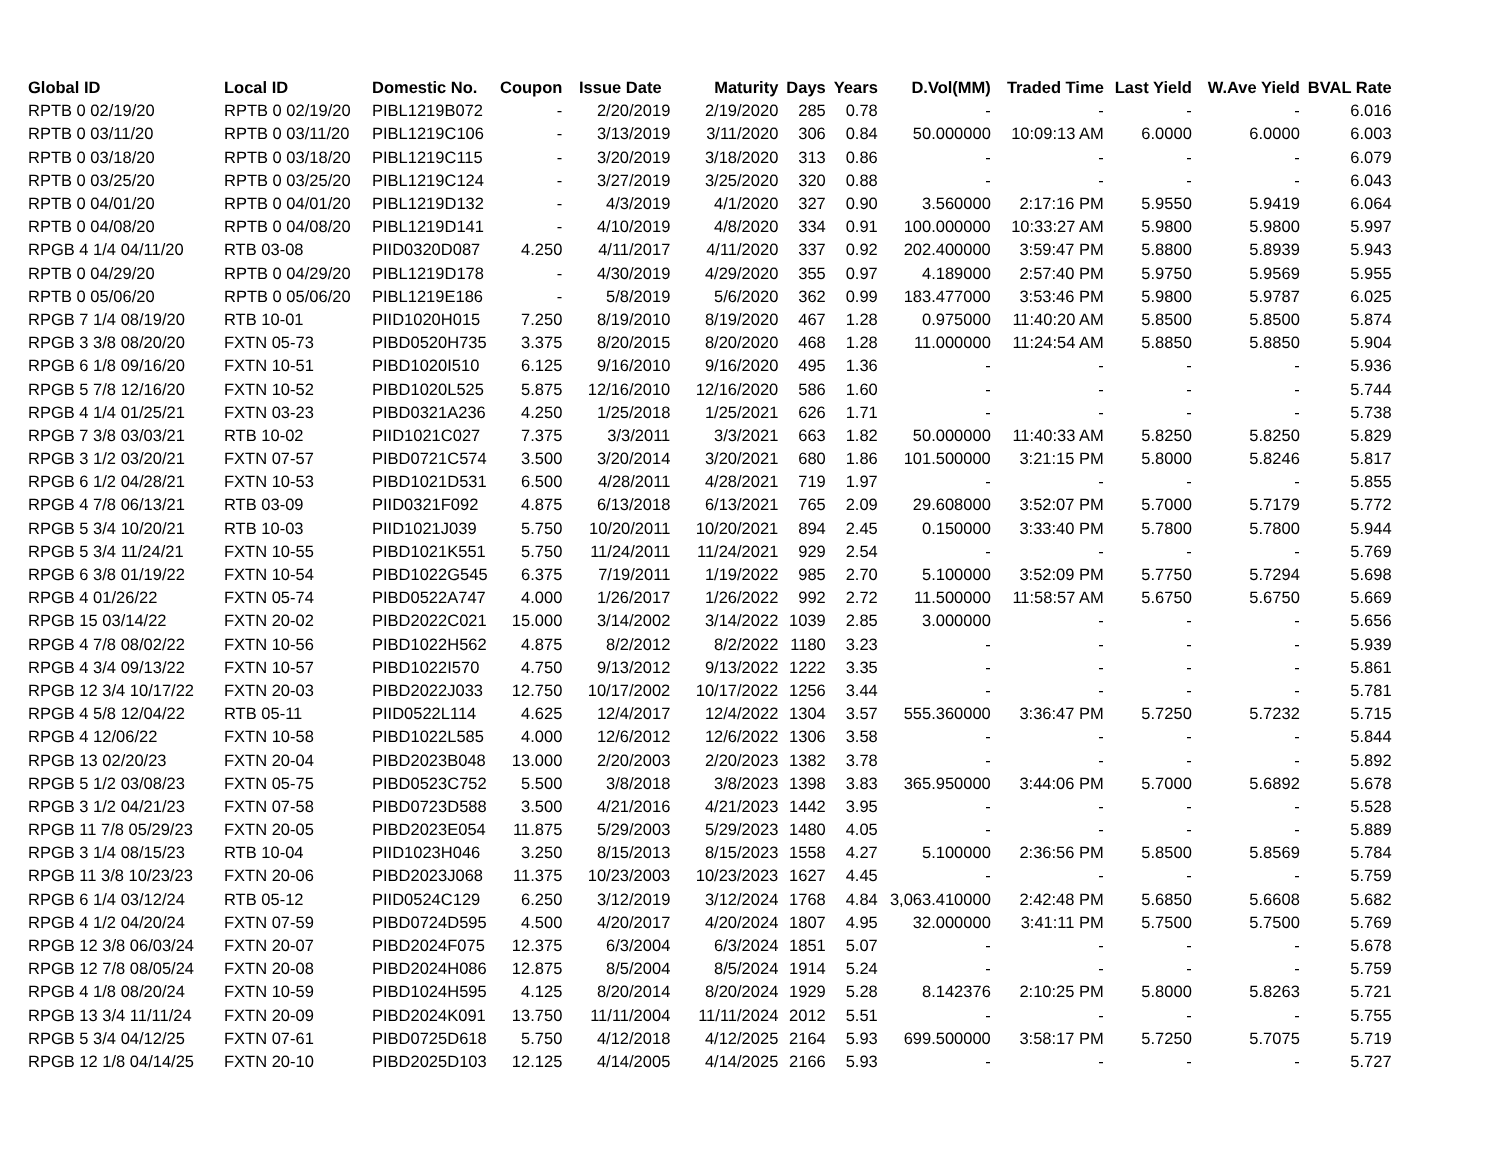| Global ID | Local ID | Domestic No. | Coupon | Issue Date | Maturity | Days | Years | D.Vol(MM) | Traded Time | Last Yield | W.Ave Yield | BVAL Rate |
| --- | --- | --- | --- | --- | --- | --- | --- | --- | --- | --- | --- | --- |
| RPTB 0 02/19/20 | RPTB 0 02/19/20 | PIBL1219B072 | - | 2/20/2019 | 2/19/2020 | 285 | 0.78 | - | - | - | - | 6.016 |
| RPTB 0 03/11/20 | RPTB 0 03/11/20 | PIBL1219C106 | - | 3/13/2019 | 3/11/2020 | 306 | 0.84 | 50.000000 | 10:09:13 AM | 6.0000 | 6.0000 | 6.003 |
| RPTB 0 03/18/20 | RPTB 0 03/18/20 | PIBL1219C115 | - | 3/20/2019 | 3/18/2020 | 313 | 0.86 | - | - | - | - | 6.079 |
| RPTB 0 03/25/20 | RPTB 0 03/25/20 | PIBL1219C124 | - | 3/27/2019 | 3/25/2020 | 320 | 0.88 | - | - | - | - | 6.043 |
| RPTB 0 04/01/20 | RPTB 0 04/01/20 | PIBL1219D132 | - | 4/3/2019 | 4/1/2020 | 327 | 0.90 | 3.560000 | 2:17:16 PM | 5.9550 | 5.9419 | 6.064 |
| RPTB 0 04/08/20 | RPTB 0 04/08/20 | PIBL1219D141 | - | 4/10/2019 | 4/8/2020 | 334 | 0.91 | 100.000000 | 10:33:27 AM | 5.9800 | 5.9800 | 5.997 |
| RPGB 4 1/4 04/11/20 | RTB 03-08 | PIID0320D087 | 4.250 | 4/11/2017 | 4/11/2020 | 337 | 0.92 | 202.400000 | 3:59:47 PM | 5.8800 | 5.8939 | 5.943 |
| RPTB 0 04/29/20 | RPTB 0 04/29/20 | PIBL1219D178 | - | 4/30/2019 | 4/29/2020 | 355 | 0.97 | 4.189000 | 2:57:40 PM | 5.9750 | 5.9569 | 5.955 |
| RPTB 0 05/06/20 | RPTB 0 05/06/20 | PIBL1219E186 | - | 5/8/2019 | 5/6/2020 | 362 | 0.99 | 183.477000 | 3:53:46 PM | 5.9800 | 5.9787 | 6.025 |
| RPGB 7 1/4 08/19/20 | RTB 10-01 | PIID1020H015 | 7.250 | 8/19/2010 | 8/19/2020 | 467 | 1.28 | 0.975000 | 11:40:20 AM | 5.8500 | 5.8500 | 5.874 |
| RPGB 3 3/8 08/20/20 | FXTN 05-73 | PIBD0520H735 | 3.375 | 8/20/2015 | 8/20/2020 | 468 | 1.28 | 11.000000 | 11:24:54 AM | 5.8850 | 5.8850 | 5.904 |
| RPGB 6 1/8 09/16/20 | FXTN 10-51 | PIBD1020I510 | 6.125 | 9/16/2010 | 9/16/2020 | 495 | 1.36 | - | - | - | - | 5.936 |
| RPGB 5 7/8 12/16/20 | FXTN 10-52 | PIBD1020L525 | 5.875 | 12/16/2010 | 12/16/2020 | 586 | 1.60 | - | - | - | - | 5.744 |
| RPGB 4 1/4 01/25/21 | FXTN 03-23 | PIBD0321A236 | 4.250 | 1/25/2018 | 1/25/2021 | 626 | 1.71 | - | - | - | - | 5.738 |
| RPGB 7 3/8 03/03/21 | RTB 10-02 | PIID1021C027 | 7.375 | 3/3/2011 | 3/3/2021 | 663 | 1.82 | 50.000000 | 11:40:33 AM | 5.8250 | 5.8250 | 5.829 |
| RPGB 3 1/2 03/20/21 | FXTN 07-57 | PIBD0721C574 | 3.500 | 3/20/2014 | 3/20/2021 | 680 | 1.86 | 101.500000 | 3:21:15 PM | 5.8000 | 5.8246 | 5.817 |
| RPGB 6 1/2 04/28/21 | FXTN 10-53 | PIBD1021D531 | 6.500 | 4/28/2011 | 4/28/2021 | 719 | 1.97 | - | - | - | - | 5.855 |
| RPGB 4 7/8 06/13/21 | RTB 03-09 | PIID0321F092 | 4.875 | 6/13/2018 | 6/13/2021 | 765 | 2.09 | 29.608000 | 3:52:07 PM | 5.7000 | 5.7179 | 5.772 |
| RPGB 5 3/4 10/20/21 | RTB 10-03 | PIID1021J039 | 5.750 | 10/20/2011 | 10/20/2021 | 894 | 2.45 | 0.150000 | 3:33:40 PM | 5.7800 | 5.7800 | 5.944 |
| RPGB 5 3/4 11/24/21 | FXTN 10-55 | PIBD1021K551 | 5.750 | 11/24/2011 | 11/24/2021 | 929 | 2.54 | - | - | - | - | 5.769 |
| RPGB 6 3/8 01/19/22 | FXTN 10-54 | PIBD1022G545 | 6.375 | 7/19/2011 | 1/19/2022 | 985 | 2.70 | 5.100000 | 3:52:09 PM | 5.7750 | 5.7294 | 5.698 |
| RPGB 4 01/26/22 | FXTN 05-74 | PIBD0522A747 | 4.000 | 1/26/2017 | 1/26/2022 | 992 | 2.72 | 11.500000 | 11:58:57 AM | 5.6750 | 5.6750 | 5.669 |
| RPGB 15 03/14/22 | FXTN 20-02 | PIBD2022C021 | 15.000 | 3/14/2002 | 3/14/2022 | 1039 | 2.85 | 3.000000 | - | - | - | 5.656 |
| RPGB 4 7/8 08/02/22 | FXTN 10-56 | PIBD1022H562 | 4.875 | 8/2/2012 | 8/2/2022 | 1180 | 3.23 | - | - | - | - | 5.939 |
| RPGB 4 3/4 09/13/22 | FXTN 10-57 | PIBD1022I570 | 4.750 | 9/13/2012 | 9/13/2022 | 1222 | 3.35 | - | - | - | - | 5.861 |
| RPGB 12 3/4 10/17/22 | FXTN 20-03 | PIBD2022J033 | 12.750 | 10/17/2002 | 10/17/2022 | 1256 | 3.44 | - | - | - | - | 5.781 |
| RPGB 4 5/8 12/04/22 | RTB 05-11 | PIID0522L114 | 4.625 | 12/4/2017 | 12/4/2022 | 1304 | 3.57 | 555.360000 | 3:36:47 PM | 5.7250 | 5.7232 | 5.715 |
| RPGB 4 12/06/22 | FXTN 10-58 | PIBD1022L585 | 4.000 | 12/6/2012 | 12/6/2022 | 1306 | 3.58 | - | - | - | - | 5.844 |
| RPGB 13 02/20/23 | FXTN 20-04 | PIBD2023B048 | 13.000 | 2/20/2003 | 2/20/2023 | 1382 | 3.78 | - | - | - | - | 5.892 |
| RPGB 5 1/2 03/08/23 | FXTN 05-75 | PIBD0523C752 | 5.500 | 3/8/2018 | 3/8/2023 | 1398 | 3.83 | 365.950000 | 3:44:06 PM | 5.7000 | 5.6892 | 5.678 |
| RPGB 3 1/2 04/21/23 | FXTN 07-58 | PIBD0723D588 | 3.500 | 4/21/2016 | 4/21/2023 | 1442 | 3.95 | - | - | - | - | 5.528 |
| RPGB 11 7/8 05/29/23 | FXTN 20-05 | PIBD2023E054 | 11.875 | 5/29/2003 | 5/29/2023 | 1480 | 4.05 | - | - | - | - | 5.889 |
| RPGB 3 1/4 08/15/23 | RTB 10-04 | PIID1023H046 | 3.250 | 8/15/2013 | 8/15/2023 | 1558 | 4.27 | 5.100000 | 2:36:56 PM | 5.8500 | 5.8569 | 5.784 |
| RPGB 11 3/8 10/23/23 | FXTN 20-06 | PIBD2023J068 | 11.375 | 10/23/2003 | 10/23/2023 | 1627 | 4.45 | - | - | - | - | 5.759 |
| RPGB 6 1/4 03/12/24 | RTB 05-12 | PIID0524C129 | 6.250 | 3/12/2019 | 3/12/2024 | 1768 | 4.84 | 3,063.410000 | 2:42:48 PM | 5.6850 | 5.6608 | 5.682 |
| RPGB 4 1/2 04/20/24 | FXTN 07-59 | PIBD0724D595 | 4.500 | 4/20/2017 | 4/20/2024 | 1807 | 4.95 | 32.000000 | 3:41:11 PM | 5.7500 | 5.7500 | 5.769 |
| RPGB 12 3/8 06/03/24 | FXTN 20-07 | PIBD2024F075 | 12.375 | 6/3/2004 | 6/3/2024 | 1851 | 5.07 | - | - | - | - | 5.678 |
| RPGB 12 7/8 08/05/24 | FXTN 20-08 | PIBD2024H086 | 12.875 | 8/5/2004 | 8/5/2024 | 1914 | 5.24 | - | - | - | - | 5.759 |
| RPGB 4 1/8 08/20/24 | FXTN 10-59 | PIBD1024H595 | 4.125 | 8/20/2014 | 8/20/2024 | 1929 | 5.28 | 8.142376 | 2:10:25 PM | 5.8000 | 5.8263 | 5.721 |
| RPGB 13 3/4 11/11/24 | FXTN 20-09 | PIBD2024K091 | 13.750 | 11/11/2004 | 11/11/2024 | 2012 | 5.51 | - | - | - | - | 5.755 |
| RPGB 5 3/4 04/12/25 | FXTN 07-61 | PIBD0725D618 | 5.750 | 4/12/2018 | 4/12/2025 | 2164 | 5.93 | 699.500000 | 3:58:17 PM | 5.7250 | 5.7075 | 5.719 |
| RPGB 12 1/8 04/14/25 | FXTN 20-10 | PIBD2025D103 | 12.125 | 4/14/2005 | 4/14/2025 | 2166 | 5.93 | - | - | - | - | 5.727 |